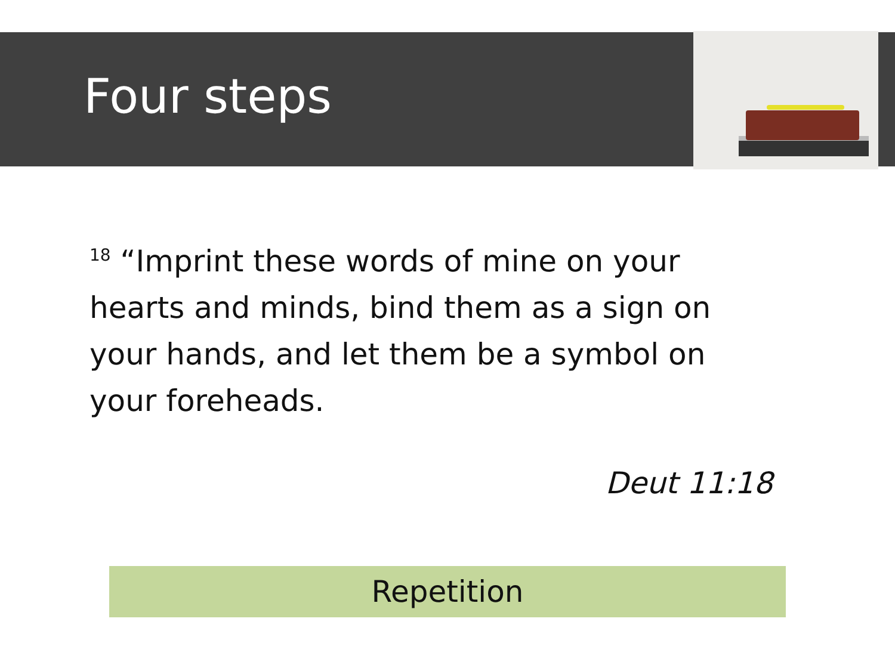Four steps
<sup>18</sup> “Imprint these words of mine on your hearts and minds, bind them as a sign on your hands, and let them be a symbol on your foreheads.
Deut 11:18
Repetition